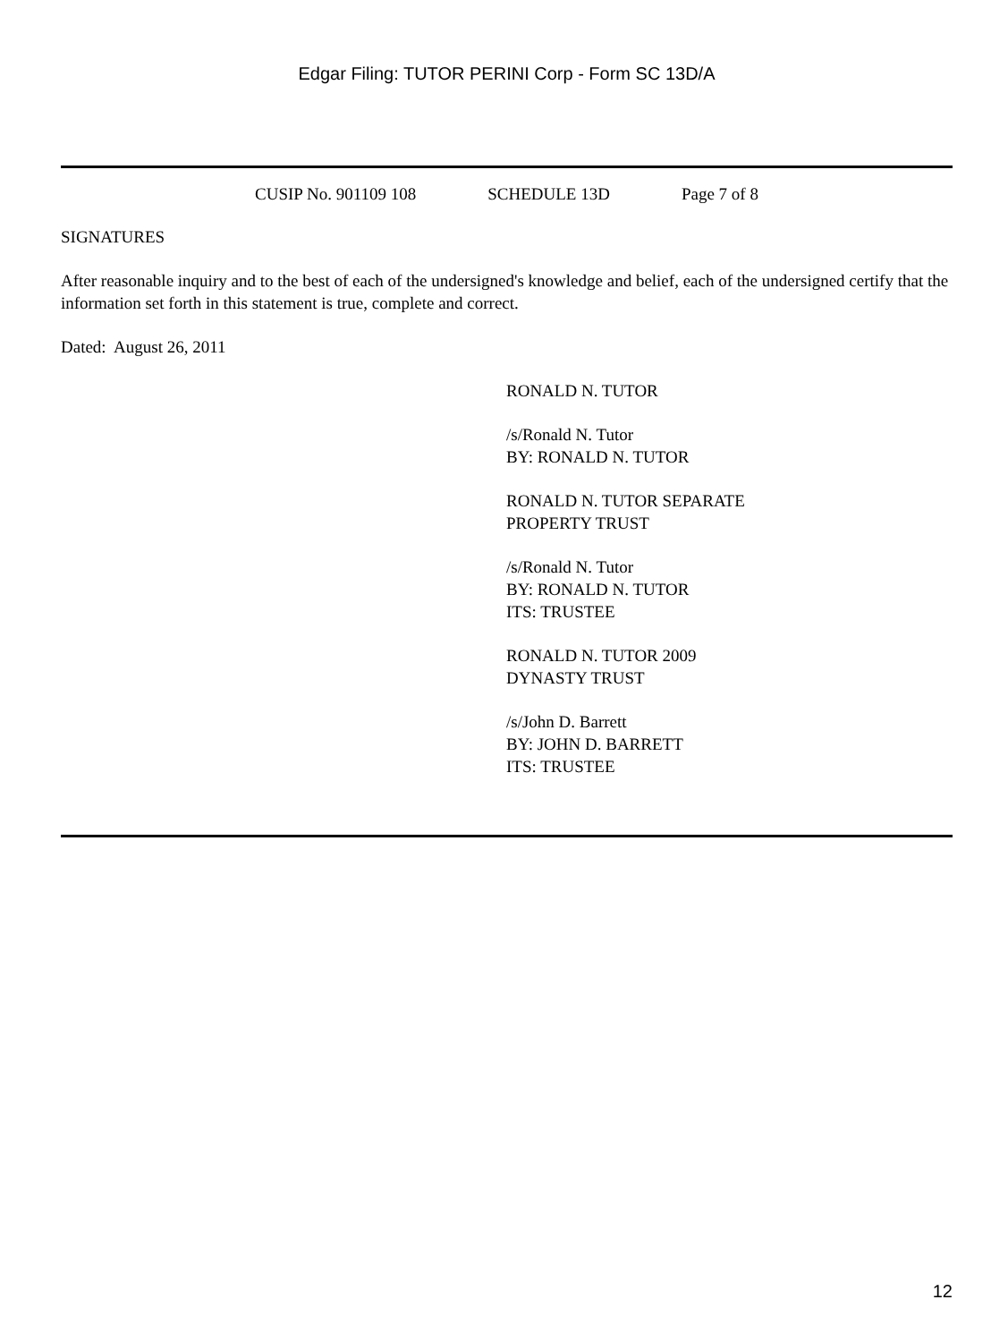Edgar Filing: TUTOR PERINI Corp - Form SC 13D/A
CUSIP No. 901109 108 SCHEDULE 13D Page 7 of 8
SIGNATURES
After reasonable inquiry and to the best of each of the undersigned's knowledge and belief, each of the undersigned certify that the information set forth in this statement is true, complete and correct.
Dated: August 26, 2011
RONALD N. TUTOR
/s/Ronald N. Tutor
BY: RONALD N. TUTOR
RONALD N. TUTOR SEPARATE
PROPERTY TRUST
/s/Ronald N. Tutor
BY: RONALD N. TUTOR
ITS: TRUSTEE
RONALD N. TUTOR 2009
DYNASTY TRUST
/s/John D. Barrett
BY: JOHN D. BARRETT
ITS: TRUSTEE
12